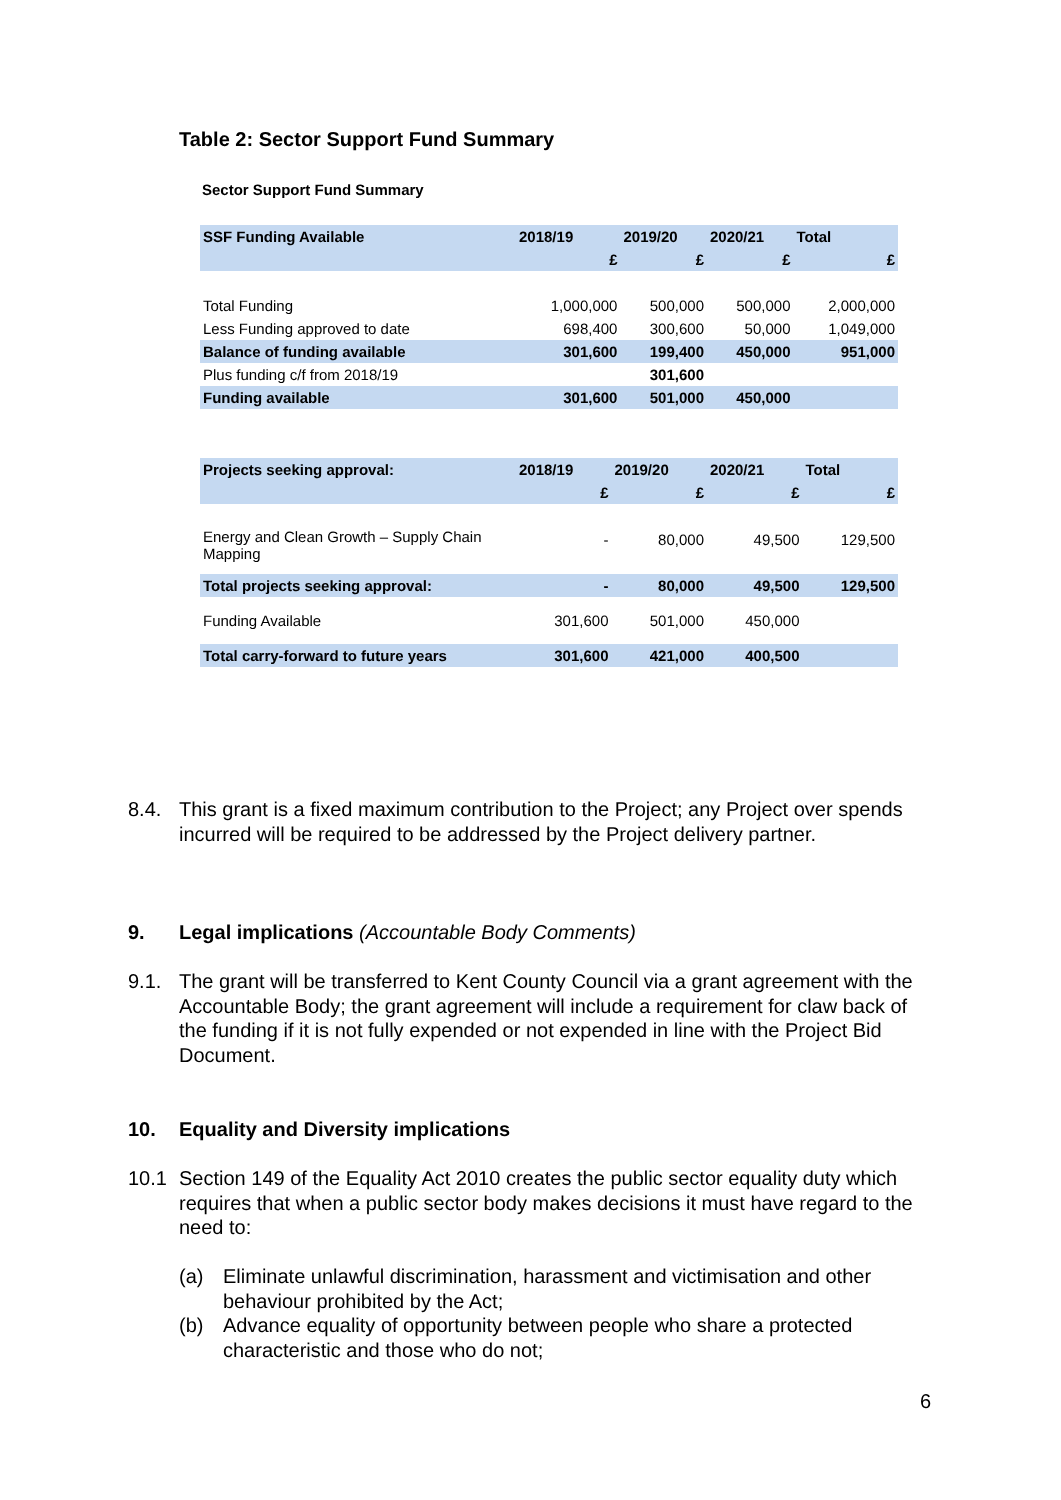Table 2: Sector Support Fund Summary
Sector Support Fund Summary
| SSF Funding Available | 2018/19 | 2019/20 | 2020/21 | Total |
| --- | --- | --- | --- | --- |
| | £ | £ | £ | £ |
| Total Funding | 1,000,000 | 500,000 | 500,000 | 2,000,000 |
| Less Funding approved to date | 698,400 | 300,600 | 50,000 | 1,049,000 |
| Balance of funding available | 301,600 | 199,400 | 450,000 | 951,000 |
| Plus funding c/f from 2018/19 | | 301,600 | | |
| Funding available | 301,600 | 501,000 | 450,000 | |
| Projects seeking approval: | 2018/19 | 2019/20 | 2020/21 | Total |
| --- | --- | --- | --- | --- |
| | £ | £ | £ | £ |
| Energy and Clean Growth – Supply Chain Mapping | - | 80,000 | 49,500 | 129,500 |
| Total projects seeking approval: | - | 80,000 | 49,500 | 129,500 |
| Funding Available | 301,600 | 501,000 | 450,000 | |
| Total carry-forward to future years | 301,600 | 421,000 | 400,500 | |
8.4.
This grant is a fixed maximum contribution to the Project; any Project over spends incurred will be required to be addressed by the Project delivery partner.
9.
Legal implications (Accountable Body Comments)
9.1.
The grant will be transferred to Kent County Council via a grant agreement with the Accountable Body; the grant agreement will include a requirement for claw back of the funding if it is not fully expended or not expended in line with the Project Bid Document.
10.
Equality and Diversity implications
10.1
Section 149 of the Equality Act 2010 creates the public sector equality duty which requires that when a public sector body makes decisions it must have regard to the need to:
(a)
Eliminate unlawful discrimination, harassment and victimisation and other behaviour prohibited by the Act;
(b)
Advance equality of opportunity between people who share a protected characteristic and those who do not;
6